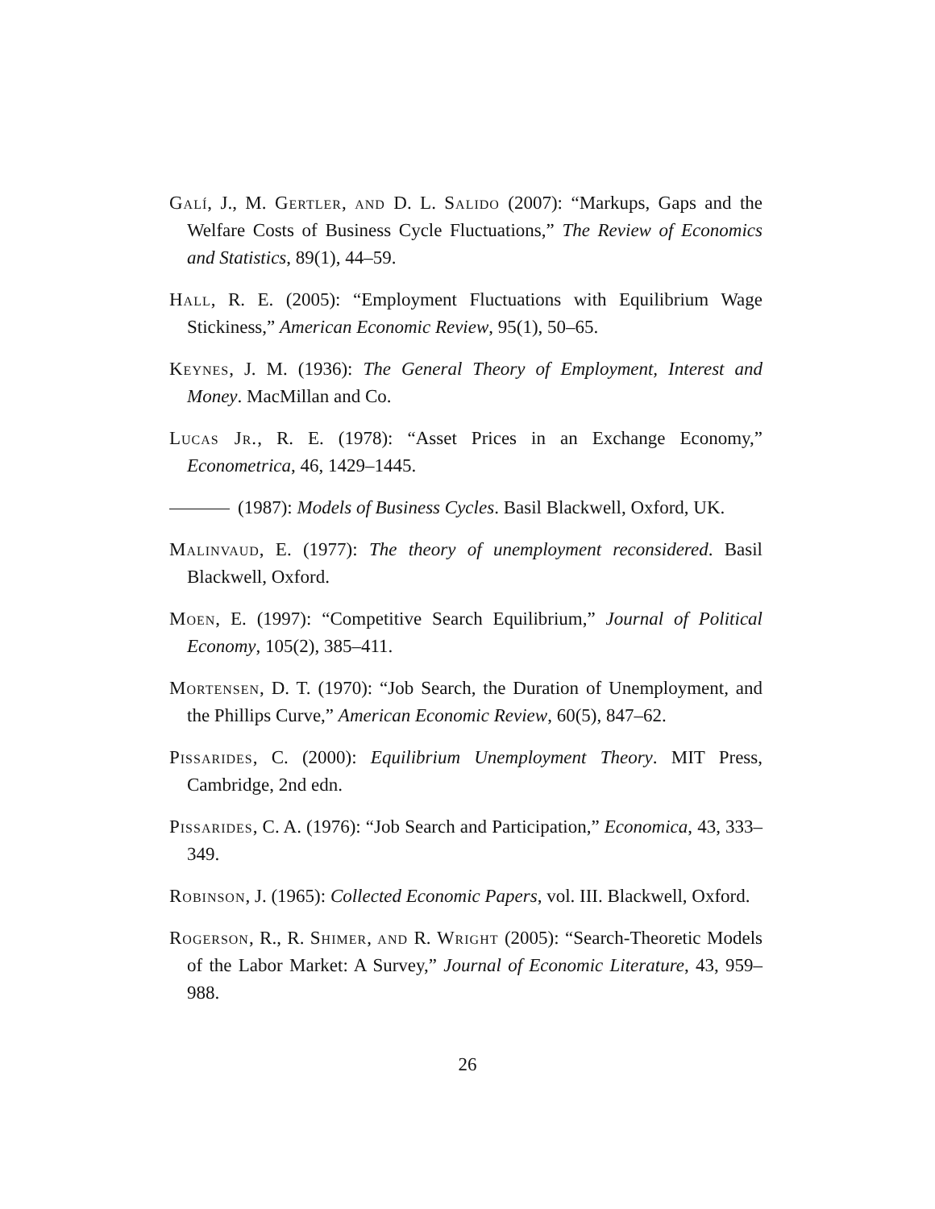Galí, J., M. Gertler, and D. L. Salido (2007): “Markups, Gaps and the Welfare Costs of Business Cycle Fluctuations,” The Review of Economics and Statistics, 89(1), 44–59.
Hall, R. E. (2005): “Employment Fluctuations with Equilibrium Wage Stickiness,” American Economic Review, 95(1), 50–65.
Keynes, J. M. (1936): The General Theory of Employment, Interest and Money. MacMillan and Co.
Lucas Jr., R. E. (1978): “Asset Prices in an Exchange Economy,” Econometrica, 46, 1429–1445.
(1987): Models of Business Cycles. Basil Blackwell, Oxford, UK.
Malinvaud, E. (1977): The theory of unemployment reconsidered. Basil Blackwell, Oxford.
Moen, E. (1997): “Competitive Search Equilibrium,” Journal of Political Economy, 105(2), 385–411.
Mortensen, D. T. (1970): “Job Search, the Duration of Unemployment, and the Phillips Curve,” American Economic Review, 60(5), 847–62.
Pissarides, C. (2000): Equilibrium Unemployment Theory. MIT Press, Cambridge, 2nd edn.
Pissarides, C. A. (1976): “Job Search and Participation,” Economica, 43, 333–349.
Robinson, J. (1965): Collected Economic Papers, vol. III. Blackwell, Oxford.
Rogerson, R., R. Shimer, and R. Wright (2005): “Search-Theoretic Models of the Labor Market: A Survey,” Journal of Economic Literature, 43, 959–988.
26